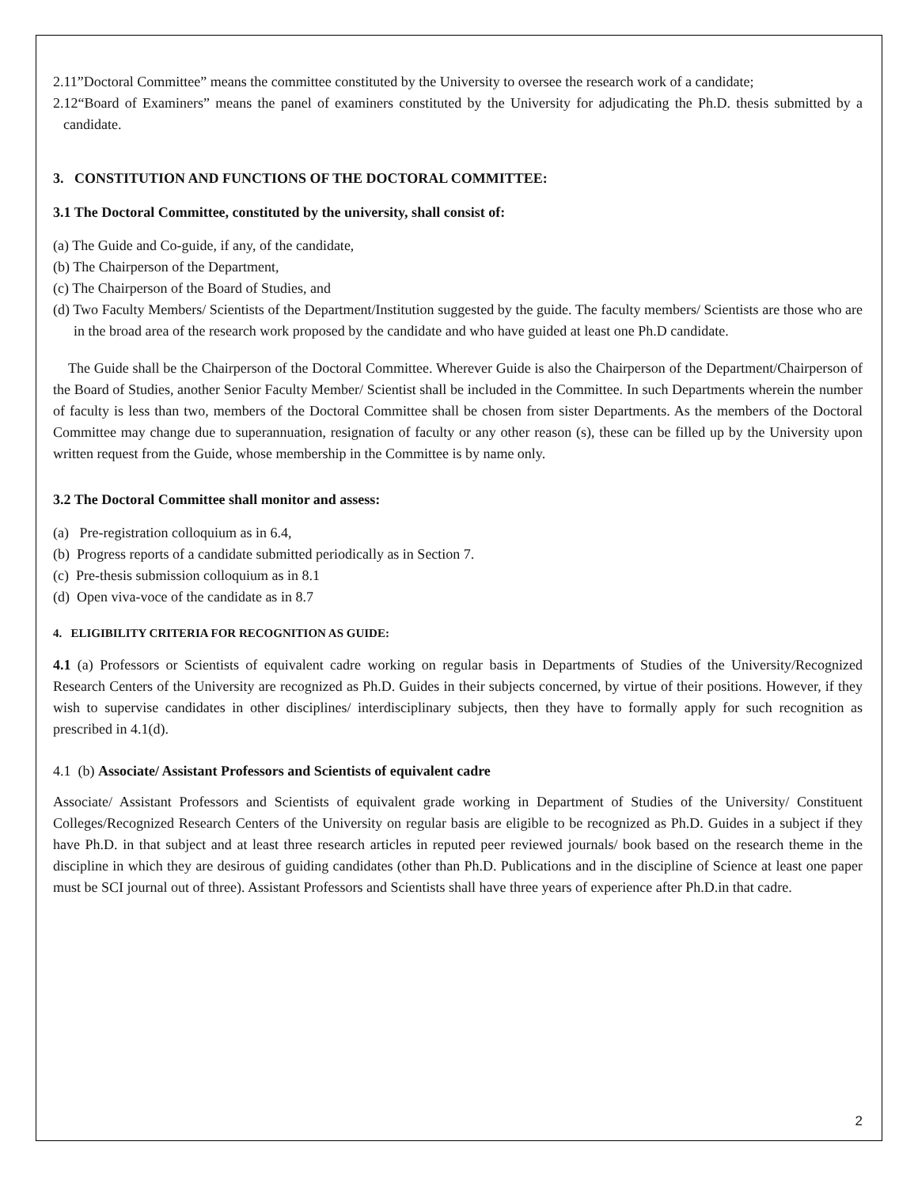2.11”Doctoral Committee” means the committee constituted by the University to oversee the research work of a candidate;
2.12“Board of Examiners” means the panel of examiners constituted by the University for adjudicating the Ph.D. thesis submitted by a candidate.
3. CONSTITUTION AND FUNCTIONS OF THE DOCTORAL COMMITTEE:
3.1 The Doctoral Committee, constituted by the university, shall consist of:
(a) The Guide and Co-guide, if any, of the candidate,
(b) The Chairperson of the Department,
(c) The Chairperson of the Board of Studies, and
(d) Two Faculty Members/ Scientists of the Department/Institution suggested by the guide. The faculty members/ Scientists are those who are in the broad area of the research work proposed by the candidate and who have guided at least one Ph.D candidate.
The Guide shall be the Chairperson of the Doctoral Committee. Wherever Guide is also the Chairperson of the Department/Chairperson of the Board of Studies, another Senior Faculty Member/ Scientist shall be included in the Committee. In such Departments wherein the number of faculty is less than two, members of the Doctoral Committee shall be chosen from sister Departments. As the members of the Doctoral Committee may change due to superannuation, resignation of faculty or any other reason (s), these can be filled up by the University upon written request from the Guide, whose membership in the Committee is by name only.
3.2 The Doctoral Committee shall monitor and assess:
(a) Pre-registration colloquium as in 6.4,
(b) Progress reports of a candidate submitted periodically as in Section 7.
(c) Pre-thesis submission colloquium as in 8.1
(d) Open viva-voce of the candidate as in 8.7
4. ELIGIBILITY CRITERIA FOR RECOGNITION AS GUIDE:
4.1 (a) Professors or Scientists of equivalent cadre working on regular basis in Departments of Studies of the University/Recognized Research Centers of the University are recognized as Ph.D. Guides in their subjects concerned, by virtue of their positions. However, if they wish to supervise candidates in other disciplines/ interdisciplinary subjects, then they have to formally apply for such recognition as prescribed in 4.1(d).
4.1 (b) Associate/ Assistant Professors and Scientists of equivalent cadre
Associate/ Assistant Professors and Scientists of equivalent grade working in Department of Studies of the University/ Constituent Colleges/Recognized Research Centers of the University on regular basis are eligible to be recognized as Ph.D. Guides in a subject if they have Ph.D. in that subject and at least three research articles in reputed peer reviewed journals/ book based on the research theme in the discipline in which they are desirous of guiding candidates (other than Ph.D. Publications and in the discipline of Science at least one paper must be SCI journal out of three). Assistant Professors and Scientists shall have three years of experience after Ph.D.in that cadre.
2